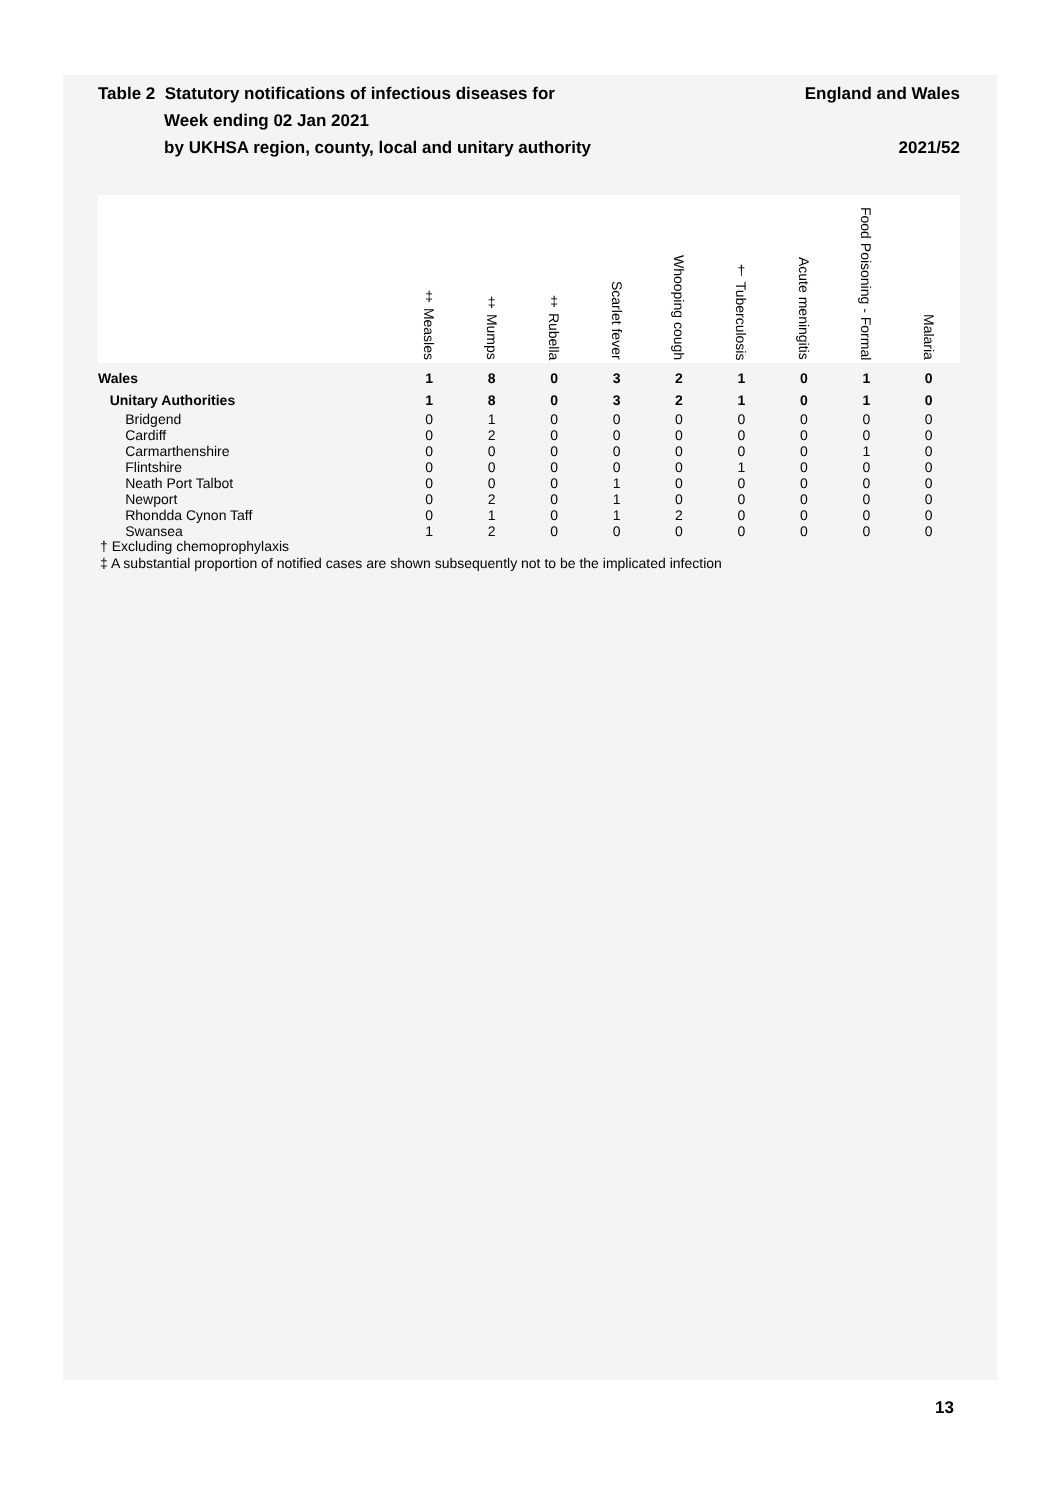Table 2 Statutory notifications of infectious diseases for
Week ending 02 Jan 2021
by UKHSA region, county, local and unitary authority
England and Wales
2021/52
| | ‡ Measles | ‡ Mumps | ‡ Rubella | Scarlet fever | Whooping cough | † Tuberculosis | Acute meningitis | Food Poisoning - Formal | Malaria |
| --- | --- | --- | --- | --- | --- | --- | --- | --- | --- |
| Wales | 1 | 8 | 0 | 3 | 2 | 1 | 0 | 1 | 0 |
| Unitary Authorities | 1 | 8 | 0 | 3 | 2 | 1 | 0 | 1 | 0 |
| Bridgend | 0 | 1 | 0 | 0 | 0 | 0 | 0 | 0 | 0 |
| Cardiff | 0 | 2 | 0 | 0 | 0 | 0 | 0 | 0 | 0 |
| Carmarthenshire | 0 | 0 | 0 | 0 | 0 | 0 | 0 | 1 | 0 |
| Flintshire | 0 | 0 | 0 | 0 | 0 | 1 | 0 | 0 | 0 |
| Neath Port Talbot | 0 | 0 | 0 | 1 | 0 | 0 | 0 | 0 | 0 |
| Newport | 0 | 2 | 0 | 1 | 0 | 0 | 0 | 0 | 0 |
| Rhondda Cynon Taff | 0 | 1 | 0 | 1 | 2 | 0 | 0 | 0 | 0 |
| Swansea | 1 | 2 | 0 | 0 | 0 | 0 | 0 | 0 | 0 |
† Excluding chemoprophylaxis
‡ A substantial proportion of notified cases are shown subsequently not to be the implicated infection
13